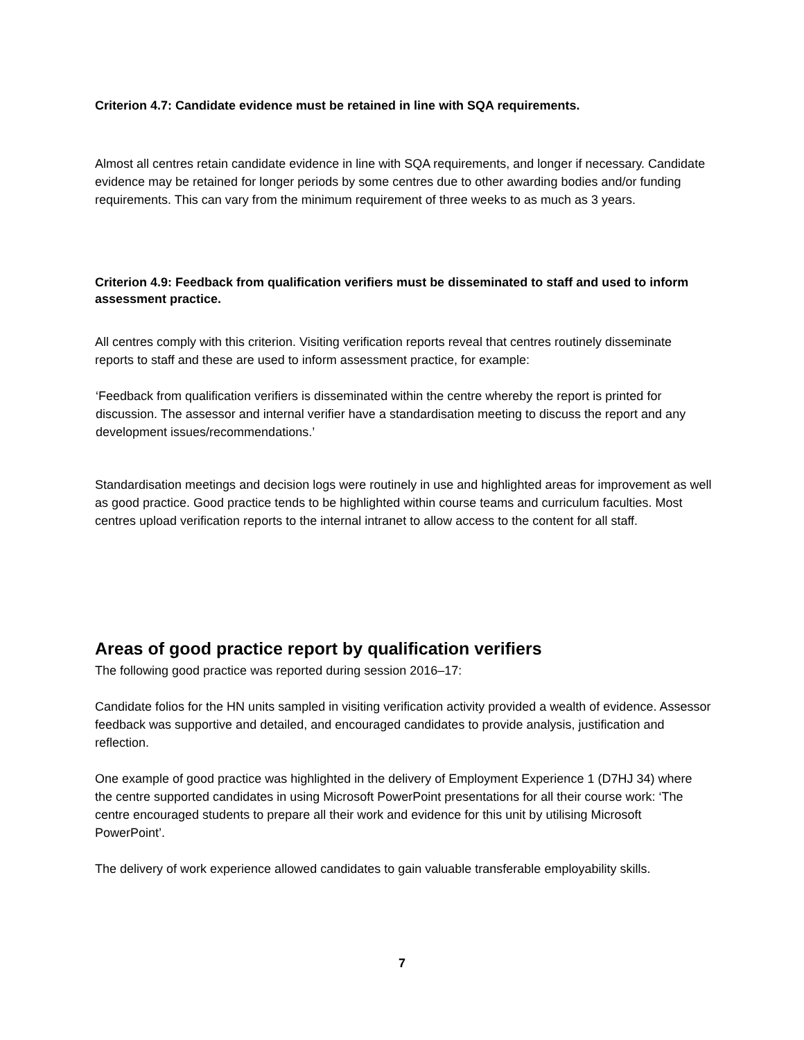Criterion 4.7: Candidate evidence must be retained in line with SQA requirements.
Almost all centres retain candidate evidence in line with SQA requirements, and longer if necessary. Candidate evidence may be retained for longer periods by some centres due to other awarding bodies and/or funding requirements. This can vary from the minimum requirement of three weeks to as much as 3 years.
Criterion 4.9: Feedback from qualification verifiers must be disseminated to staff and used to inform assessment practice.
All centres comply with this criterion. Visiting verification reports reveal that centres routinely disseminate reports to staff and these are used to inform assessment practice, for example:
‘Feedback from qualification verifiers is disseminated within the centre whereby the report is printed for discussion. The assessor and internal verifier have a standardisation meeting to discuss the report and any development issues/recommendations.’
Standardisation meetings and decision logs were routinely in use and highlighted areas for improvement as well as good practice. Good practice tends to be highlighted within course teams and curriculum faculties. Most centres upload verification reports to the internal intranet to allow access to the content for all staff.
Areas of good practice report by qualification verifiers
The following good practice was reported during session 2016–17:
Candidate folios for the HN units sampled in visiting verification activity provided a wealth of evidence. Assessor feedback was supportive and detailed, and encouraged candidates to provide analysis, justification and reflection.
One example of good practice was highlighted in the delivery of Employment Experience 1 (D7HJ 34) where the centre supported candidates in using Microsoft PowerPoint presentations for all their course work: ‘The centre encouraged students to prepare all their work and evidence for this unit by utilising Microsoft PowerPoint’.
The delivery of work experience allowed candidates to gain valuable transferable employability skills.
7